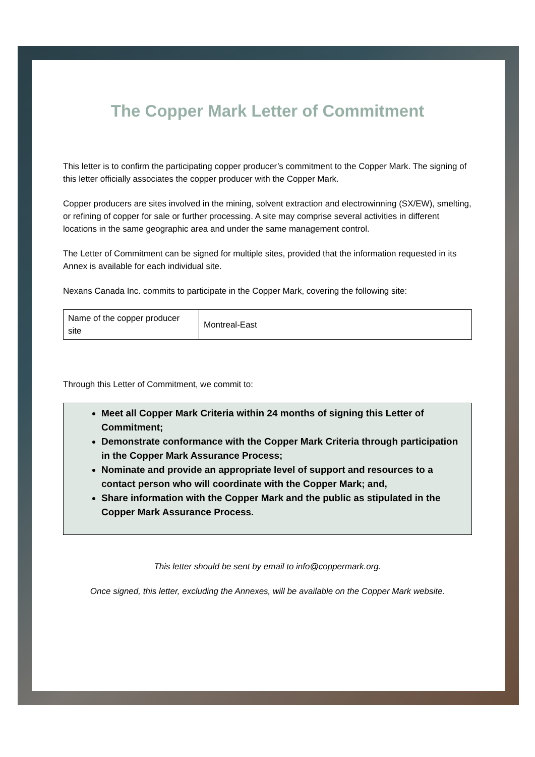The Copper Mark Letter of Commitment
This letter is to confirm the participating copper producer’s commitment to the Copper Mark. The signing of this letter officially associates the copper producer with the Copper Mark.
Copper producers are sites involved in the mining, solvent extraction and electrowinning (SX/EW), smelting, or refining of copper for sale or further processing. A site may comprise several activities in different locations in the same geographic area and under the same management control.
The Letter of Commitment can be signed for multiple sites, provided that the information requested in its Annex is available for each individual site.
Nexans Canada Inc. commits to participate in the Copper Mark, covering the following site:
| Name of the copper producer site | Montreal-East |
Through this Letter of Commitment, we commit to:
Meet all Copper Mark Criteria within 24 months of signing this Letter of Commitment;
Demonstrate conformance with the Copper Mark Criteria through participation in the Copper Mark Assurance Process;
Nominate and provide an appropriate level of support and resources to a contact person who will coordinate with the Copper Mark; and,
Share information with the Copper Mark and the public as stipulated in the Copper Mark Assurance Process.
This letter should be sent by email to info@coppermark.org.
Once signed, this letter, excluding the Annexes, will be available on the Copper Mark website.